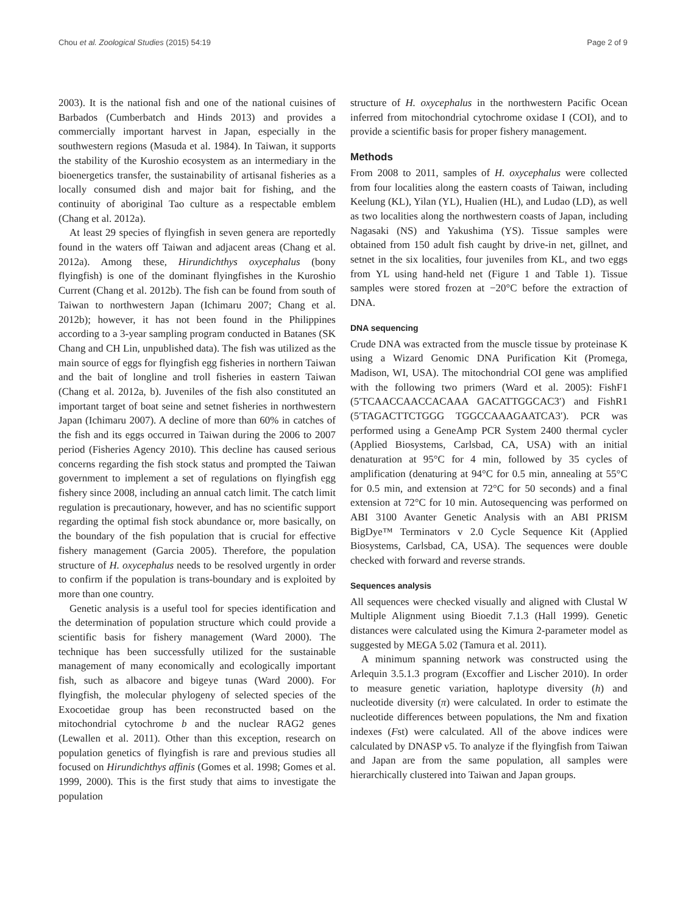Chou et al. Zoological Studies (2015) 54:19 Page 2 of 9
2003). It is the national fish and one of the national cuisines of Barbados (Cumberbatch and Hinds 2013) and provides a commercially important harvest in Japan, especially in the southwestern regions (Masuda et al. 1984). In Taiwan, it supports the stability of the Kuroshio ecosystem as an intermediary in the bioenergetics transfer, the sustainability of artisanal fisheries as a locally consumed dish and major bait for fishing, and the continuity of aboriginal Tao culture as a respectable emblem (Chang et al. 2012a).
At least 29 species of flyingfish in seven genera are reportedly found in the waters off Taiwan and adjacent areas (Chang et al. 2012a). Among these, Hirundichthys oxycephalus (bony flyingfish) is one of the dominant flyingfishes in the Kuroshio Current (Chang et al. 2012b). The fish can be found from south of Taiwan to northwestern Japan (Ichimaru 2007; Chang et al. 2012b); however, it has not been found in the Philippines according to a 3-year sampling program conducted in Batanes (SK Chang and CH Lin, unpublished data). The fish was utilized as the main source of eggs for flyingfish egg fisheries in northern Taiwan and the bait of longline and troll fisheries in eastern Taiwan (Chang et al. 2012a, b). Juveniles of the fish also constituted an important target of boat seine and setnet fisheries in northwestern Japan (Ichimaru 2007). A decline of more than 60% in catches of the fish and its eggs occurred in Taiwan during the 2006 to 2007 period (Fisheries Agency 2010). This decline has caused serious concerns regarding the fish stock status and prompted the Taiwan government to implement a set of regulations on flyingfish egg fishery since 2008, including an annual catch limit. The catch limit regulation is precautionary, however, and has no scientific support regarding the optimal fish stock abundance or, more basically, on the boundary of the fish population that is crucial for effective fishery management (Garcia 2005). Therefore, the population structure of H. oxycephalus needs to be resolved urgently in order to confirm if the population is trans-boundary and is exploited by more than one country.
Genetic analysis is a useful tool for species identification and the determination of population structure which could provide a scientific basis for fishery management (Ward 2000). The technique has been successfully utilized for the sustainable management of many economically and ecologically important fish, such as albacore and bigeye tunas (Ward 2000). For flyingfish, the molecular phylogeny of selected species of the Exocoetidae group has been reconstructed based on the mitochondrial cytochrome b and the nuclear RAG2 genes (Lewallen et al. 2011). Other than this exception, research on population genetics of flyingfish is rare and previous studies all focused on Hirundichthys affinis (Gomes et al. 1998; Gomes et al. 1999, 2000). This is the first study that aims to investigate the population
structure of H. oxycephalus in the northwestern Pacific Ocean inferred from mitochondrial cytochrome oxidase I (COI), and to provide a scientific basis for proper fishery management.
Methods
From 2008 to 2011, samples of H. oxycephalus were collected from four localities along the eastern coasts of Taiwan, including Keelung (KL), Yilan (YL), Hualien (HL), and Ludao (LD), as well as two localities along the northwestern coasts of Japan, including Nagasaki (NS) and Yakushima (YS). Tissue samples were obtained from 150 adult fish caught by drive-in net, gillnet, and setnet in the six localities, four juveniles from KL, and two eggs from YL using hand-held net (Figure 1 and Table 1). Tissue samples were stored frozen at −20°C before the extraction of DNA.
DNA sequencing
Crude DNA was extracted from the muscle tissue by proteinase K using a Wizard Genomic DNA Purification Kit (Promega, Madison, WI, USA). The mitochondrial COI gene was amplified with the following two primers (Ward et al. 2005): FishF1 (5′TCAACCAACCACAAA GACATTGGCAC3′) and FishR1 (5′TAGACTTCTGGG TGGCCAAAGAATCA3′). PCR was performed using a GeneAmp PCR System 2400 thermal cycler (Applied Biosystems, Carlsbad, CA, USA) with an initial denaturation at 95°C for 4 min, followed by 35 cycles of amplification (denaturing at 94°C for 0.5 min, annealing at 55°C for 0.5 min, and extension at 72°C for 50 seconds) and a final extension at 72°C for 10 min. Autosequencing was performed on ABI 3100 Avanter Genetic Analysis with an ABI PRISM BigDye™ Terminators v 2.0 Cycle Sequence Kit (Applied Biosystems, Carlsbad, CA, USA). The sequences were double checked with forward and reverse strands.
Sequences analysis
All sequences were checked visually and aligned with Clustal W Multiple Alignment using Bioedit 7.1.3 (Hall 1999). Genetic distances were calculated using the Kimura 2-parameter model as suggested by MEGA 5.02 (Tamura et al. 2011).
A minimum spanning network was constructed using the Arlequin 3.5.1.3 program (Excoffier and Lischer 2010). In order to measure genetic variation, haplotype diversity (h) and nucleotide diversity (π) were calculated. In order to estimate the nucleotide differences between populations, the Nm and fixation indexes (Fst) were calculated. All of the above indices were calculated by DNASP v5. To analyze if the flyingfish from Taiwan and Japan are from the same population, all samples were hierarchically clustered into Taiwan and Japan groups.